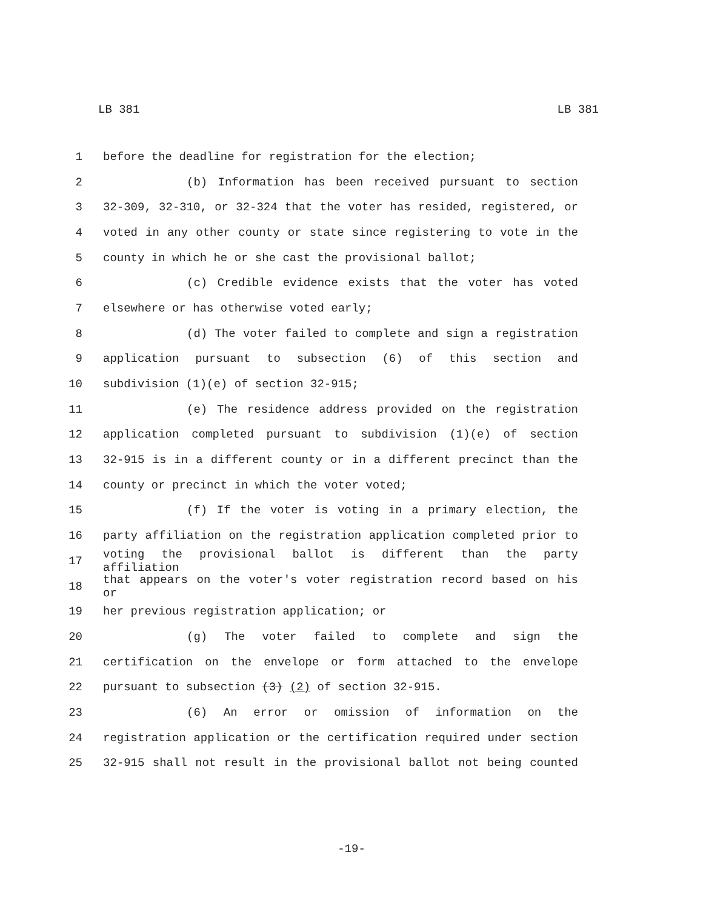LB 381 LB 381
1 before the deadline for registration for the election;
2 (b) Information has been received pursuant to section
3 32-309, 32-310, or 32-324 that the voter has resided, registered, or
4 voted in any other county or state since registering to vote in the
5 county in which he or she cast the provisional ballot;
6 (c) Credible evidence exists that the voter has voted
7 elsewhere or has otherwise voted early;
8 (d) The voter failed to complete and sign a registration
9 application pursuant to subsection (6) of this section and
10 subdivision (1)(e) of section 32-915;
11 (e) The residence address provided on the registration
12 application completed pursuant to subdivision (1)(e) of section
13 32-915 is in a different county or in a different precinct than the
14 county or precinct in which the voter voted;
15 (f) If the voter is voting in a primary election, the
16 party affiliation on the registration application completed prior to
17 voting the provisional ballot is different than the party affiliation
18 that appears on the voter's voter registration record based on his or
19 her previous registration application; or
20 (g) The voter failed to complete and sign the
21 certification on the envelope or form attached to the envelope
22 pursuant to subsection (3) (2) of section 32-915.
23 (6) An error or omission of information on the
24 registration application or the certification required under section
25 32-915 shall not result in the provisional ballot not being counted
-19-